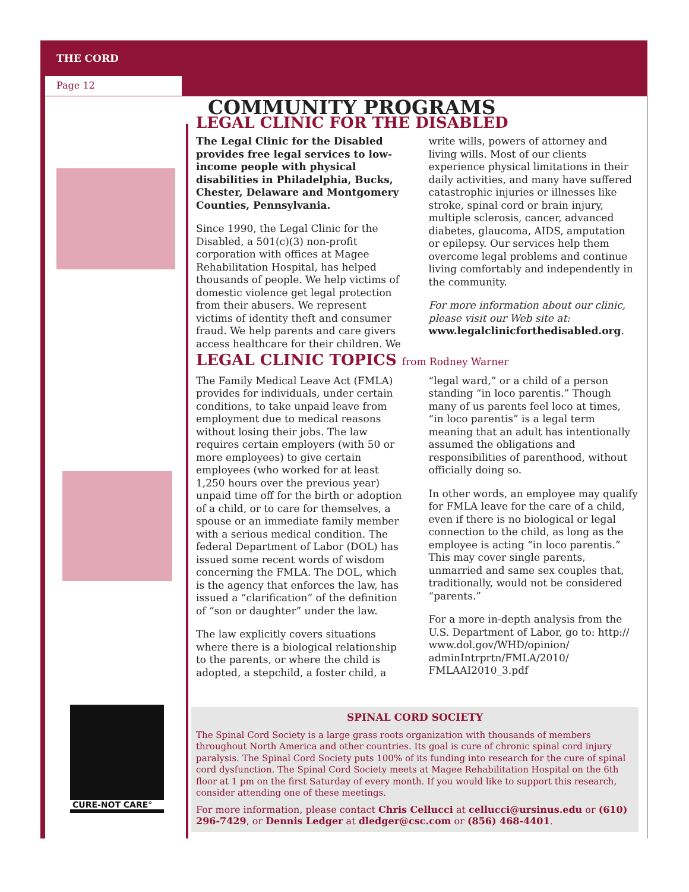THE CORD
Page 12
CURE-NOT CARE°
COMMUNITY PROGRAMS
LEGAL CLINIC FOR THE DISABLED
The Legal Clinic for the Disabled provides free legal services to low-income people with physical disabilities in Philadelphia, Bucks, Chester, Delaware and Montgomery Counties, Pennsylvania.
Since 1990, the Legal Clinic for the Disabled, a 501(c)(3) non-profit corporation with offices at Magee Rehabilitation Hospital, has helped thousands of people. We help victims of domestic violence get legal protection from their abusers. We represent victims of identity theft and consumer fraud. We help parents and care givers access healthcare for their children. We write wills, powers of attorney and living wills. Most of our clients experience physical limitations in their daily activities, and many have suffered catastrophic injuries or illnesses like stroke, spinal cord or brain injury, multiple sclerosis, cancer, advanced diabetes, glaucoma, AIDS, amputation or epilepsy. Our services help them overcome legal problems and continue living comfortably and independently in the community.
For more information about our clinic, please visit our Web site at: www.legalclinicforthedisabled.org.
LEGAL CLINIC TOPICS from Rodney Warner
The Family Medical Leave Act (FMLA) provides for individuals, under certain conditions, to take unpaid leave from employment due to medical reasons without losing their jobs. The law requires certain employers (with 50 or more employees) to give certain employees (who worked for at least 1,250 hours over the previous year) unpaid time off for the birth or adoption of a child, or to care for themselves, a spouse or an immediate family member with a serious medical condition. The federal Department of Labor (DOL) has issued some recent words of wisdom concerning the FMLA. The DOL, which is the agency that enforces the law, has issued a “clarification” of the definition of “son or daughter” under the law.
The law explicitly covers situations where there is a biological relationship to the parents, or where the child is adopted, a stepchild, a foster child, a “legal ward,” or a child of a person standing “in loco parentis.” Though many of us parents feel loco at times, “in loco parentis” is a legal term meaning that an adult has intentionally assumed the obligations and responsibilities of parenthood, without officially doing so.
In other words, an employee may qualify for FMLA leave for the care of a child, even if there is no biological or legal connection to the child, as long as the employee is acting “in loco parentis.” This may cover single parents, unmarried and same sex couples that, traditionally, would not be considered “parents.”
For a more in-depth analysis from the U.S. Department of Labor, go to: http:// www.dol.gov/WHD/opinion/ adminIntrprtn/FMLA/2010/ FMLAAI2010_3.pdf
SPINAL CORD SOCIETY
The Spinal Cord Society is a large grass roots organization with thousands of members throughout North America and other countries. Its goal is cure of chronic spinal cord injury paralysis. The Spinal Cord Society puts 100% of its funding into research for the cure of spinal cord dysfunction. The Spinal Cord Society meets at Magee Rehabilitation Hospital on the 6th floor at 1 pm on the first Saturday of every month. If you would like to support this research, consider attending one of these meetings.
For more information, please contact Chris Cellucci at cellucci@ursinus.edu or (610) 296-7429, or Dennis Ledger at dledger@csc.com or (856) 468-4401.